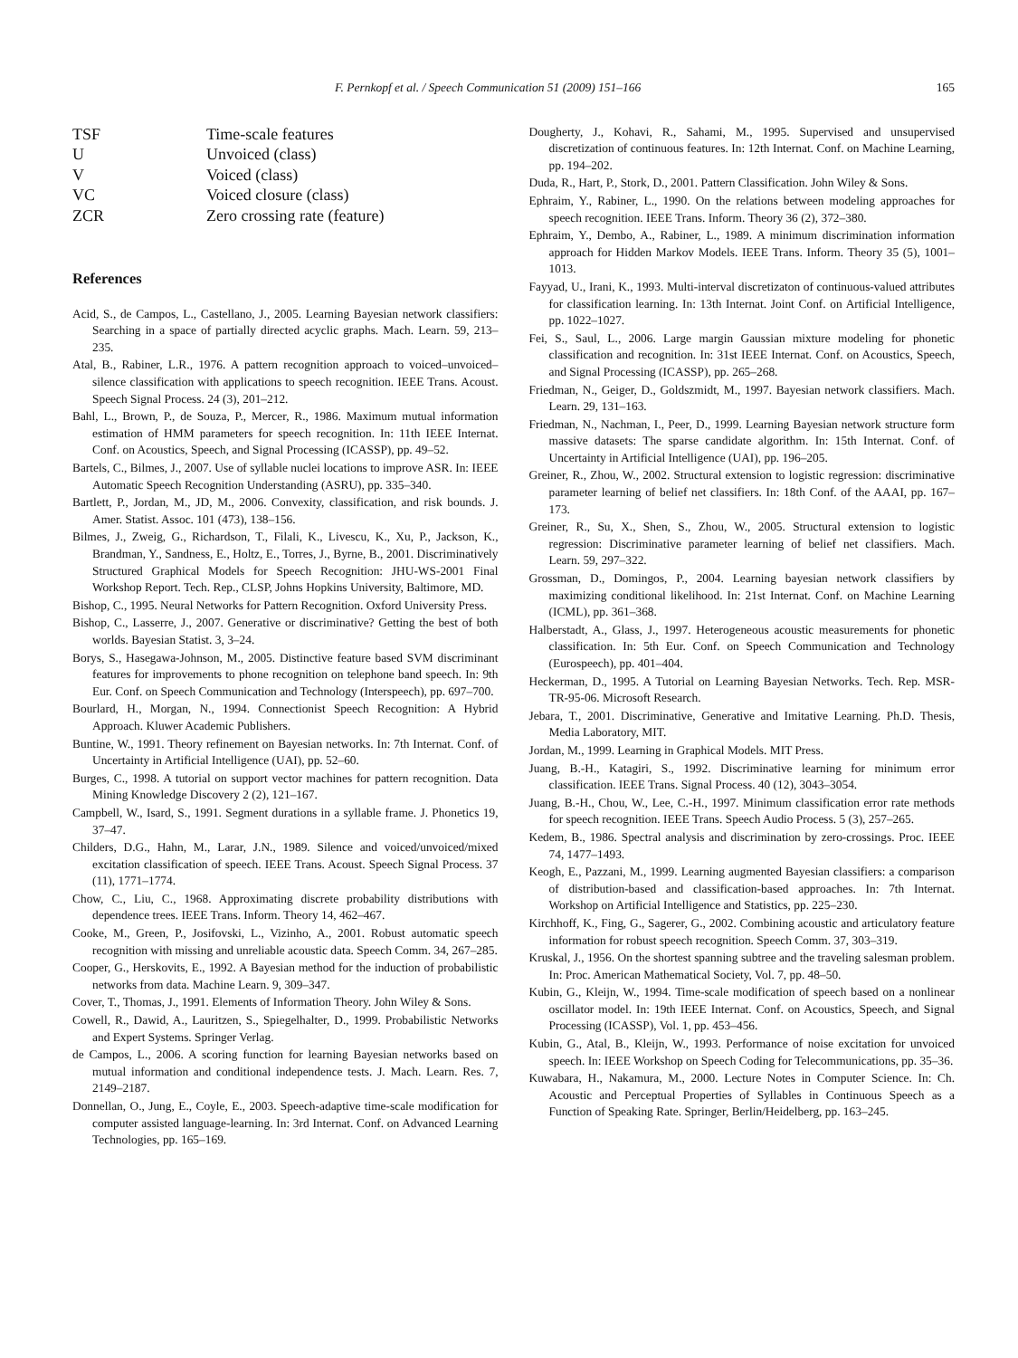F. Pernkopf et al. / Speech Communication 51 (2009) 151–166 165
| TSF | Time-scale features |
| U | Unvoiced (class) |
| V | Voiced (class) |
| VC | Voiced closure (class) |
| ZCR | Zero crossing rate (feature) |
References
Acid, S., de Campos, L., Castellano, J., 2005. Learning Bayesian network classifiers: Searching in a space of partially directed acyclic graphs. Mach. Learn. 59, 213–235.
Atal, B., Rabiner, L.R., 1976. A pattern recognition approach to voiced–unvoiced–silence classification with applications to speech recognition. IEEE Trans. Acoust. Speech Signal Process. 24 (3), 201–212.
Bahl, L., Brown, P., de Souza, P., Mercer, R., 1986. Maximum mutual information estimation of HMM parameters for speech recognition. In: 11th IEEE Internat. Conf. on Acoustics, Speech, and Signal Processing (ICASSP), pp. 49–52.
Bartels, C., Bilmes, J., 2007. Use of syllable nuclei locations to improve ASR. In: IEEE Automatic Speech Recognition Understanding (ASRU), pp. 335–340.
Bartlett, P., Jordan, M., JD, M., 2006. Convexity, classification, and risk bounds. J. Amer. Statist. Assoc. 101 (473), 138–156.
Bilmes, J., Zweig, G., Richardson, T., Filali, K., Livescu, K., Xu, P., Jackson, K., Brandman, Y., Sandness, E., Holtz, E., Torres, J., Byrne, B., 2001. Discriminatively Structured Graphical Models for Speech Recognition: JHU-WS-2001 Final Workshop Report. Tech. Rep., CLSP, Johns Hopkins University, Baltimore, MD.
Bishop, C., 1995. Neural Networks for Pattern Recognition. Oxford University Press.
Bishop, C., Lasserre, J., 2007. Generative or discriminative? Getting the best of both worlds. Bayesian Statist. 3, 3–24.
Borys, S., Hasegawa-Johnson, M., 2005. Distinctive feature based SVM discriminant features for improvements to phone recognition on telephone band speech. In: 9th Eur. Conf. on Speech Communication and Technology (Interspeech), pp. 697–700.
Bourlard, H., Morgan, N., 1994. Connectionist Speech Recognition: A Hybrid Approach. Kluwer Academic Publishers.
Buntine, W., 1991. Theory refinement on Bayesian networks. In: 7th Internat. Conf. of Uncertainty in Artificial Intelligence (UAI), pp. 52–60.
Burges, C., 1998. A tutorial on support vector machines for pattern recognition. Data Mining Knowledge Discovery 2 (2), 121–167.
Campbell, W., Isard, S., 1991. Segment durations in a syllable frame. J. Phonetics 19, 37–47.
Childers, D.G., Hahn, M., Larar, J.N., 1989. Silence and voiced/unvoiced/mixed excitation classification of speech. IEEE Trans. Acoust. Speech Signal Process. 37 (11), 1771–1774.
Chow, C., Liu, C., 1968. Approximating discrete probability distributions with dependence trees. IEEE Trans. Inform. Theory 14, 462–467.
Cooke, M., Green, P., Josifovski, L., Vizinho, A., 2001. Robust automatic speech recognition with missing and unreliable acoustic data. Speech Comm. 34, 267–285.
Cooper, G., Herskovits, E., 1992. A Bayesian method for the induction of probabilistic networks from data. Machine Learn. 9, 309–347.
Cover, T., Thomas, J., 1991. Elements of Information Theory. John Wiley & Sons.
Cowell, R., Dawid, A., Lauritzen, S., Spiegelhalter, D., 1999. Probabilistic Networks and Expert Systems. Springer Verlag.
de Campos, L., 2006. A scoring function for learning Bayesian networks based on mutual information and conditional independence tests. J. Mach. Learn. Res. 7, 2149–2187.
Donnellan, O., Jung, E., Coyle, E., 2003. Speech-adaptive time-scale modification for computer assisted language-learning. In: 3rd Internat. Conf. on Advanced Learning Technologies, pp. 165–169.
Dougherty, J., Kohavi, R., Sahami, M., 1995. Supervised and unsupervised discretization of continuous features. In: 12th Internat. Conf. on Machine Learning, pp. 194–202.
Duda, R., Hart, P., Stork, D., 2001. Pattern Classification. John Wiley & Sons.
Ephraim, Y., Rabiner, L., 1990. On the relations between modeling approaches for speech recognition. IEEE Trans. Inform. Theory 36 (2), 372–380.
Ephraim, Y., Dembo, A., Rabiner, L., 1989. A minimum discrimination information approach for Hidden Markov Models. IEEE Trans. Inform. Theory 35 (5), 1001–1013.
Fayyad, U., Irani, K., 1993. Multi-interval discretizaton of continuous-valued attributes for classification learning. In: 13th Internat. Joint Conf. on Artificial Intelligence, pp. 1022–1027.
Fei, S., Saul, L., 2006. Large margin Gaussian mixture modeling for phonetic classification and recognition. In: 31st IEEE Internat. Conf. on Acoustics, Speech, and Signal Processing (ICASSP), pp. 265–268.
Friedman, N., Geiger, D., Goldszmidt, M., 1997. Bayesian network classifiers. Mach. Learn. 29, 131–163.
Friedman, N., Nachman, I., Peer, D., 1999. Learning Bayesian network structure form massive datasets: The sparse candidate algorithm. In: 15th Internat. Conf. of Uncertainty in Artificial Intelligence (UAI), pp. 196–205.
Greiner, R., Zhou, W., 2002. Structural extension to logistic regression: discriminative parameter learning of belief net classifiers. In: 18th Conf. of the AAAI, pp. 167–173.
Greiner, R., Su, X., Shen, S., Zhou, W., 2005. Structural extension to logistic regression: Discriminative parameter learning of belief net classifiers. Mach. Learn. 59, 297–322.
Grossman, D., Domingos, P., 2004. Learning bayesian network classifiers by maximizing conditional likelihood. In: 21st Internat. Conf. on Machine Learning (ICML), pp. 361–368.
Halberstadt, A., Glass, J., 1997. Heterogeneous acoustic measurements for phonetic classification. In: 5th Eur. Conf. on Speech Communication and Technology (Eurospeech), pp. 401–404.
Heckerman, D., 1995. A Tutorial on Learning Bayesian Networks. Tech. Rep. MSR-TR-95-06. Microsoft Research.
Jebara, T., 2001. Discriminative, Generative and Imitative Learning. Ph.D. Thesis, Media Laboratory, MIT.
Jordan, M., 1999. Learning in Graphical Models. MIT Press.
Juang, B.-H., Katagiri, S., 1992. Discriminative learning for minimum error classification. IEEE Trans. Signal Process. 40 (12), 3043–3054.
Juang, B.-H., Chou, W., Lee, C.-H., 1997. Minimum classification error rate methods for speech recognition. IEEE Trans. Speech Audio Process. 5 (3), 257–265.
Kedem, B., 1986. Spectral analysis and discrimination by zero-crossings. Proc. IEEE 74, 1477–1493.
Keogh, E., Pazzani, M., 1999. Learning augmented Bayesian classifiers: a comparison of distribution-based and classification-based approaches. In: 7th Internat. Workshop on Artificial Intelligence and Statistics, pp. 225–230.
Kirchhoff, K., Fing, G., Sagerer, G., 2002. Combining acoustic and articulatory feature information for robust speech recognition. Speech Comm. 37, 303–319.
Kruskal, J., 1956. On the shortest spanning subtree and the traveling salesman problem. In: Proc. American Mathematical Society, Vol. 7, pp. 48–50.
Kubin, G., Kleijn, W., 1994. Time-scale modification of speech based on a nonlinear oscillator model. In: 19th IEEE Internat. Conf. on Acoustics, Speech, and Signal Processing (ICASSP), Vol. 1, pp. 453–456.
Kubin, G., Atal, B., Kleijn, W., 1993. Performance of noise excitation for unvoiced speech. In: IEEE Workshop on Speech Coding for Telecommunications, pp. 35–36.
Kuwabara, H., Nakamura, M., 2000. Lecture Notes in Computer Science. In: Ch. Acoustic and Perceptual Properties of Syllables in Continuous Speech as a Function of Speaking Rate. Springer, Berlin/Heidelberg, pp. 163–245.